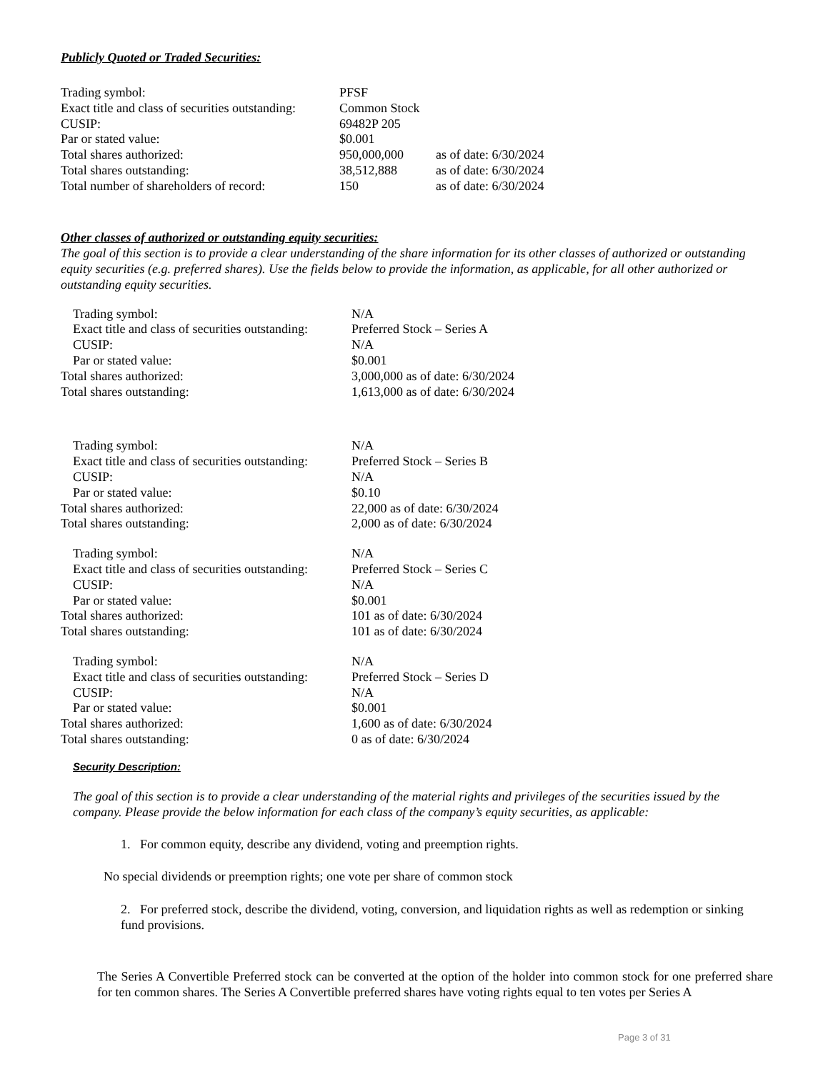Publicly Quoted or Traded Securities:
| Trading symbol: | PFSF | |
| Exact title and class of securities outstanding: | Common Stock | |
| CUSIP: | 69482P 205 | |
| Par or stated value: | $0.001 | |
| Total shares authorized: | 950,000,000 | as of date: 6/30/2024 |
| Total shares outstanding: | 38,512,888 | as of date: 6/30/2024 |
| Total number of shareholders of record: | 150 | as of date: 6/30/2024 |
Other classes of authorized or outstanding equity securities:
The goal of this section is to provide a clear understanding of the share information for its other classes of authorized or outstanding equity securities (e.g. preferred shares). Use the fields below to provide the information, as applicable, for all other authorized or outstanding equity securities.
| Trading symbol: | N/A |
| Exact title and class of securities outstanding: | Preferred Stock – Series A |
| CUSIP: | N/A |
| Par or stated value: | $0.001 |
| Total shares authorized: | 3,000,000 as of date: 6/30/2024 |
| Total shares outstanding: | 1,613,000 as of date: 6/30/2024 |
| Trading symbol: | N/A |
| Exact title and class of securities outstanding: | Preferred Stock – Series B |
| CUSIP: | N/A |
| Par or stated value: | $0.10 |
| Total shares authorized: | 22,000 as of date: 6/30/2024 |
| Total shares outstanding: | 2,000 as of date: 6/30/2024 |
| Trading symbol: | N/A |
| Exact title and class of securities outstanding: | Preferred Stock – Series C |
| CUSIP: | N/A |
| Par or stated value: | $0.001 |
| Total shares authorized: | 101 as of date: 6/30/2024 |
| Total shares outstanding: | 101 as of date: 6/30/2024 |
| Trading symbol: | N/A |
| Exact title and class of securities outstanding: | Preferred Stock – Series D |
| CUSIP: | N/A |
| Par or stated value: | $0.001 |
| Total shares authorized: | 1,600 as of date: 6/30/2024 |
| Total shares outstanding: | 0 as of date: 6/30/2024 |
Security Description:
The goal of this section is to provide a clear understanding of the material rights and privileges of the securities issued by the company. Please provide the below information for each class of the company’s equity securities, as applicable:
1. For common equity, describe any dividend, voting and preemption rights.
No special dividends or preemption rights; one vote per share of common stock
2. For preferred stock, describe the dividend, voting, conversion, and liquidation rights as well as redemption or sinking fund provisions.
The Series A Convertible Preferred stock can be converted at the option of the holder into common stock for one preferred share for ten common shares. The Series A Convertible preferred shares have voting rights equal to ten votes per Series A
Page 3 of 31